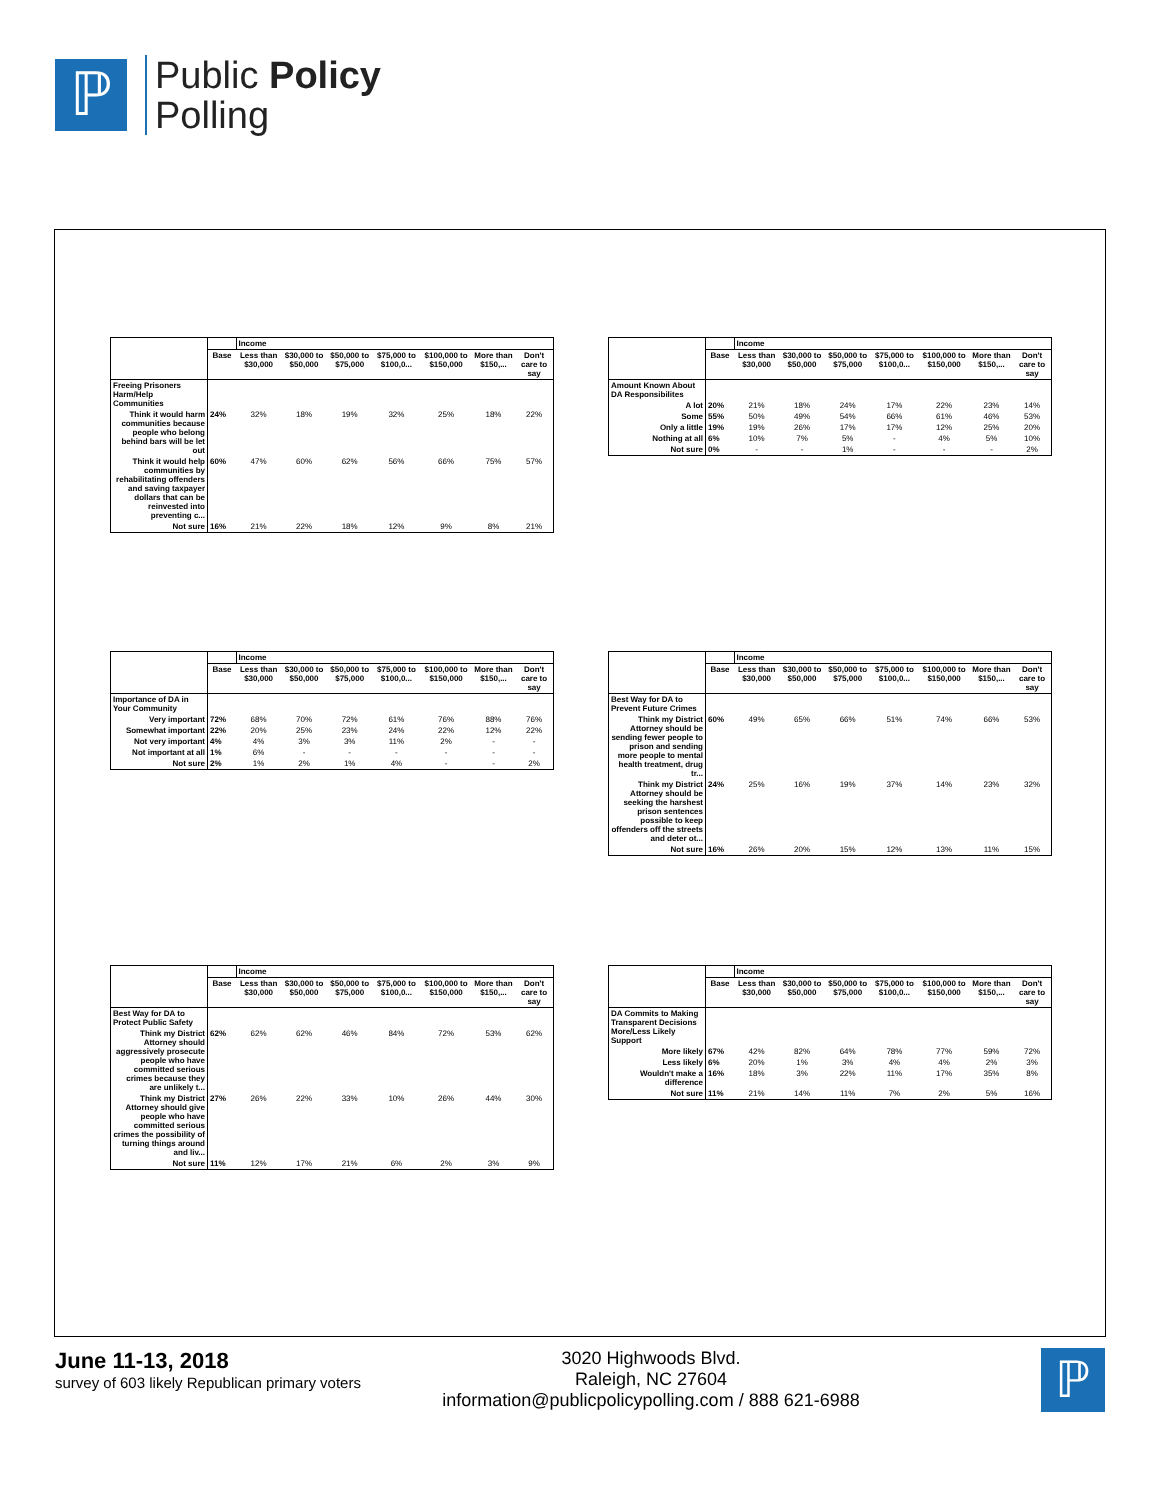ℙ
Public Policy
Polling
| | | Income | | | | | | |
| --- | --- | --- | --- | --- | --- | --- | --- | --- |
| | Base | Less than $30,000 | $30,000 to $50,000 | $50,000 to $75,000 | $75,000 to $100,0... | $100,000 to $150,000 | More than $150,... | Don't care to say |
| Freeing Prisoners Harm/Help Communities | | | | | | | | |
| Think it would harm communities because people who belong behind bars will be let out | 24% | 32% | 18% | 19% | 32% | 25% | 18% | 22% |
| Think it would help communities by rehabilitating offenders and saving taxpayer dollars that can be reinvested into preventing c... | 60% | 47% | 60% | 62% | 56% | 66% | 75% | 57% |
| Not sure | 16% | 21% | 22% | 18% | 12% | 9% | 8% | 21% |
| | | Income | | | | | | |
| --- | --- | --- | --- | --- | --- | --- | --- | --- |
| | Base | Less than $30,000 | $30,000 to $50,000 | $50,000 to $75,000 | $75,000 to $100,0... | $100,000 to $150,000 | More than $150,... | Don't care to say |
| Amount Known About DA Responsibilites | | | | | | | | |
| A lot | 20% | 21% | 18% | 24% | 17% | 22% | 23% | 14% |
| Some | 55% | 50% | 49% | 54% | 66% | 61% | 46% | 53% |
| Only a little | 19% | 19% | 26% | 17% | 17% | 12% | 25% | 20% |
| Nothing at all | 6% | 10% | 7% | 5% | - | 4% | 5% | 10% |
| Not sure | 0% | - | - | 1% | - | - | - | 2% |
| | | Income | | | | | | |
| --- | --- | --- | --- | --- | --- | --- | --- | --- |
| | Base | Less than $30,000 | $30,000 to $50,000 | $50,000 to $75,000 | $75,000 to $100,0... | $100,000 to $150,000 | More than $150,... | Don't care to say |
| Importance of DA in Your Community | | | | | | | | |
| Very important | 72% | 68% | 70% | 72% | 61% | 76% | 88% | 76% |
| Somewhat important | 22% | 20% | 25% | 23% | 24% | 22% | 12% | 22% |
| Not very important | 4% | 4% | 3% | 3% | 11% | 2% | - | - |
| Not important at all | 1% | 6% | - | - | - | - | - | - |
| Not sure | 2% | 1% | 2% | 1% | 4% | - | - | 2% |
| | | Income | | | | | | |
| --- | --- | --- | --- | --- | --- | --- | --- | --- |
| | Base | Less than $30,000 | $30,000 to $50,000 | $50,000 to $75,000 | $75,000 to $100,0... | $100,000 to $150,000 | More than $150,... | Don't care to say |
| Best Way for DA to Prevent Future Crimes | | | | | | | | |
| Think my District Attorney should be sending fewer people to prison and sending more people to mental health treatment, drug tr... | 60% | 49% | 65% | 66% | 51% | 74% | 66% | 53% |
| Think my District Attorney should be seeking the harshest prison sentences possible to keep offenders off the streets and deter ot... | 24% | 25% | 16% | 19% | 37% | 14% | 23% | 32% |
| Not sure | 16% | 26% | 20% | 15% | 12% | 13% | 11% | 15% |
| | | Income | | | | | | |
| --- | --- | --- | --- | --- | --- | --- | --- | --- |
| | Base | Less than $30,000 | $30,000 to $50,000 | $50,000 to $75,000 | $75,000 to $100,0... | $100,000 to $150,000 | More than $150,... | Don't care to say |
| Best Way for DA to Protect Public Safety | | | | | | | | |
| Think my District Attorney should aggressively prosecute people who have committed serious crimes because they are unlikely t... | 62% | 62% | 62% | 46% | 84% | 72% | 53% | 62% |
| Think my District Attorney should give people who have committed serious crimes the possibility of turning things around and liv... | 27% | 26% | 22% | 33% | 10% | 26% | 44% | 30% |
| Not sure | 11% | 12% | 17% | 21% | 6% | 2% | 3% | 9% |
| | | Income | | | | | | |
| --- | --- | --- | --- | --- | --- | --- | --- | --- |
| | Base | Less than $30,000 | $30,000 to $50,000 | $50,000 to $75,000 | $75,000 to $100,0... | $100,000 to $150,000 | More than $150,... | Don't care to say |
| DA Commits to Making Transparent Decisions More/Less Likely Support | | | | | | | | |
| More likely | 67% | 42% | 82% | 64% | 78% | 77% | 59% | 72% |
| Less likely | 6% | 20% | 1% | 3% | 4% | 4% | 2% | 3% |
| Wouldn't make a difference | 16% | 18% | 3% | 22% | 11% | 17% | 35% | 8% |
| Not sure | 11% | 21% | 14% | 11% | 7% | 2% | 5% | 16% |
June 11-13, 2018
survey of 603 likely Republican primary voters
3020 Highwoods Blvd.
Raleigh, NC 27604
information@publicpolicypolling.com / 888 621-6988
ℙ